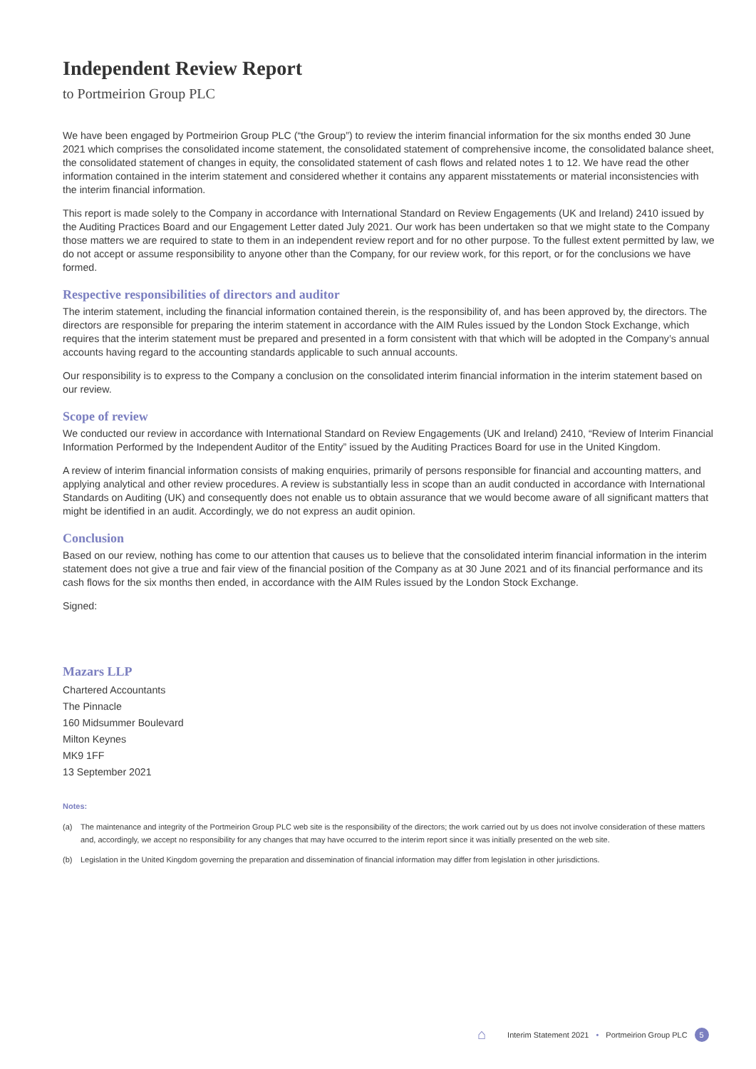Independent Review Report
to Portmeirion Group PLC
We have been engaged by Portmeirion Group PLC (“the Group”) to review the interim financial information for the six months ended 30 June 2021 which comprises the consolidated income statement, the consolidated statement of comprehensive income, the consolidated balance sheet, the consolidated statement of changes in equity, the consolidated statement of cash flows and related notes 1 to 12. We have read the other information contained in the interim statement and considered whether it contains any apparent misstatements or material inconsistencies with the interim financial information.
This report is made solely to the Company in accordance with International Standard on Review Engagements (UK and Ireland) 2410 issued by the Auditing Practices Board and our Engagement Letter dated July 2021. Our work has been undertaken so that we might state to the Company those matters we are required to state to them in an independent review report and for no other purpose. To the fullest extent permitted by law, we do not accept or assume responsibility to anyone other than the Company, for our review work, for this report, or for the conclusions we have formed.
Respective responsibilities of directors and auditor
The interim statement, including the financial information contained therein, is the responsibility of, and has been approved by, the directors. The directors are responsible for preparing the interim statement in accordance with the AIM Rules issued by the London Stock Exchange, which requires that the interim statement must be prepared and presented in a form consistent with that which will be adopted in the Company’s annual accounts having regard to the accounting standards applicable to such annual accounts.
Our responsibility is to express to the Company a conclusion on the consolidated interim financial information in the interim statement based on our review.
Scope of review
We conducted our review in accordance with International Standard on Review Engagements (UK and Ireland) 2410, “Review of Interim Financial Information Performed by the Independent Auditor of the Entity” issued by the Auditing Practices Board for use in the United Kingdom.
A review of interim financial information consists of making enquiries, primarily of persons responsible for financial and accounting matters, and applying analytical and other review procedures. A review is substantially less in scope than an audit conducted in accordance with International Standards on Auditing (UK) and consequently does not enable us to obtain assurance that we would become aware of all significant matters that might be identified in an audit. Accordingly, we do not express an audit opinion.
Conclusion
Based on our review, nothing has come to our attention that causes us to believe that the consolidated interim financial information in the interim statement does not give a true and fair view of the financial position of the Company as at 30 June 2021 and of its financial performance and its cash flows for the six months then ended, in accordance with the AIM Rules issued by the London Stock Exchange.
Signed:
Mazars LLP
Chartered Accountants
The Pinnacle
160 Midsummer Boulevard
Milton Keynes
MK9 1FF
13 September 2021
Notes:
(a) The maintenance and integrity of the Portmeirion Group PLC web site is the responsibility of the directors; the work carried out by us does not involve consideration of these matters and, accordingly, we accept no responsibility for any changes that may have occurred to the interim report since it was initially presented on the web site.
(b) Legislation in the United Kingdom governing the preparation and dissemination of financial information may differ from legislation in other jurisdictions.
⌂ Interim Statement 2021 • Portmeirion Group PLC 5